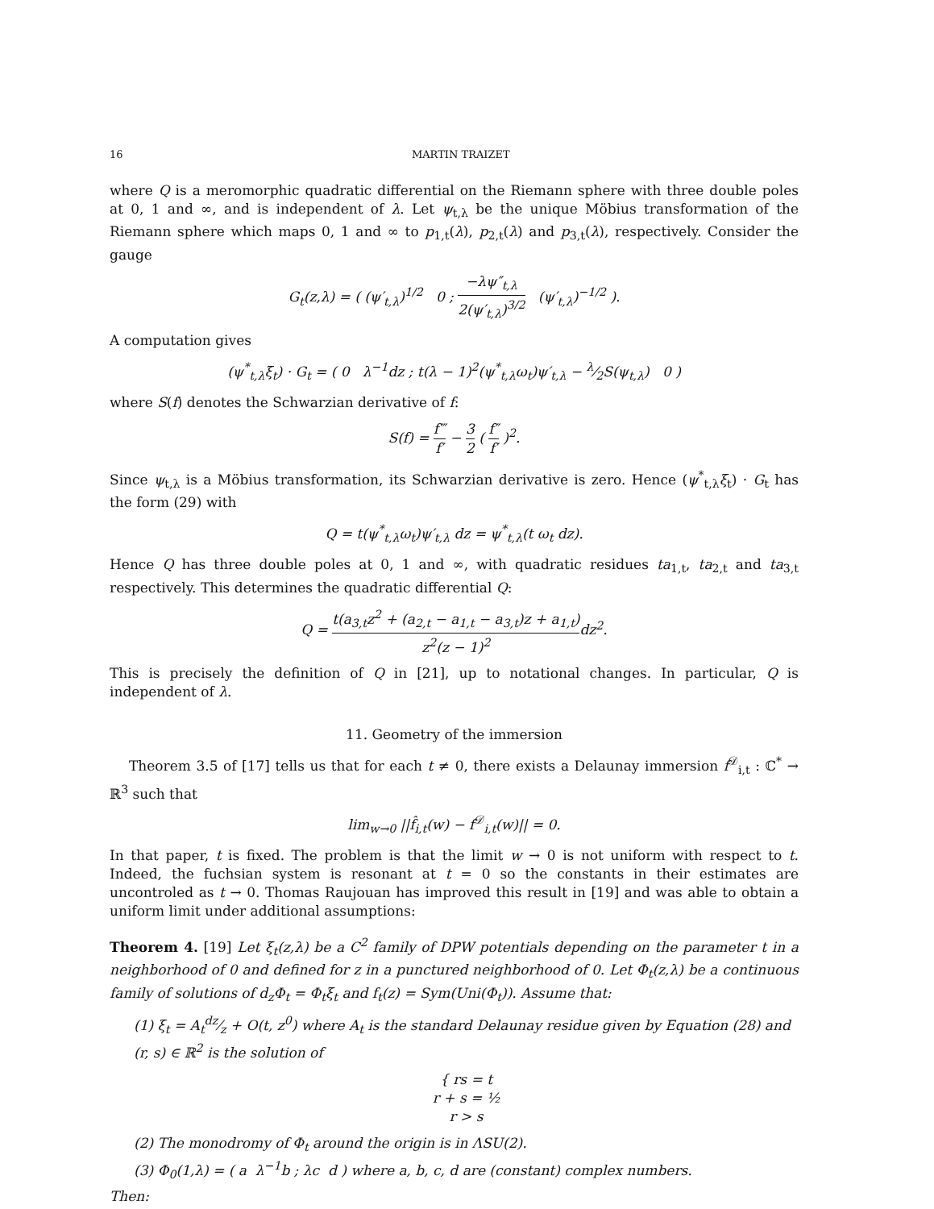16 MARTIN TRAIZET
where Q is a meromorphic quadratic differential on the Riemann sphere with three double poles at 0, 1 and ∞, and is independent of λ. Let ψ<sub>t,λ</sub> be the unique Möbius transformation of the Riemann sphere which maps 0, 1 and ∞ to p<sub>1,t</sub>(λ), p<sub>2,t</sub>(λ) and p<sub>3,t</sub>(λ), respectively. Consider the gauge
G<sub>t</sub>(z,λ) = ( (ψ′<sub>t,λ</sub>)<sup>1/2</sup> 0 ; −λψ″<sub>t,λ</sub> 2(ψ′<sub>t,λ</sub>)<sup>3/2</sup> (ψ′<sub>t,λ</sub>)<sup>−1/2</sup> ).
A computation gives
(ψ<sup>*</sup><sub>t,λ</sub>ξ<sub>t</sub>) · G<sub>t</sub> = ( 0 λ<sup>−1</sup>dz ; t(λ − 1)<sup>2</sup>(ψ<sup>*</sup><sub>t,λ</sub>ω<sub>t</sub>)ψ′<sub>t,λ</sub> − λ⁄2S(ψ<sub>t,λ</sub>) 0 )
where S(f) denotes the Schwarzian derivative of f:
S(f) = f‴ f′ − 3 2 ( f″ f′ )<sup>2</sup>.
Since ψ<sub>t,λ</sub> is a Möbius transformation, its Schwarzian derivative is zero. Hence (ψ<sup>*</sup><sub>t,λ</sub>ξ<sub>t</sub>) · G<sub>t</sub> has the form (29) with
Q = t(ψ<sup>*</sup><sub>t,λ</sub>ω<sub>t</sub>)ψ′<sub>t,λ</sub> dz = ψ<sup>*</sup><sub>t,λ</sub>(t ω<sub>t</sub> dz).
Hence Q has three double poles at 0, 1 and ∞, with quadratic residues ta<sub>1,t</sub>, ta<sub>2,t</sub> and ta<sub>3,t</sub> respectively. This determines the quadratic differential Q:
Q = t(a<sub>3,t</sub>z<sup>2</sup> + (a<sub>2,t</sub> − a<sub>1,t</sub> − a<sub>3,t</sub>)z + a<sub>1,t</sub>) z<sup>2</sup>(z − 1)<sup>2</sup>dz<sup>2</sup>.
This is precisely the definition of Q in [21], up to notational changes. In particular, Q is independent of λ.
11. Geometry of the immersion
Theorem 3.5 of [17] tells us that for each t ≠ 0, there exists a Delaunay immersion f<sup>𝒟</sup><sub>i,t</sub> : ℂ<sup>*</sup> → ℝ<sup>3</sup> such that
lim<sub>w→0</sub> ||f̂<sub>i,t</sub>(w) − f<sup>𝒟</sup><sub>i,t</sub>(w)|| = 0.
In that paper, t is fixed. The problem is that the limit w → 0 is not uniform with respect to t. Indeed, the fuchsian system is resonant at t = 0 so the constants in their estimates are uncontroled as t → 0. Thomas Raujouan has improved this result in [19] and was able to obtain a uniform limit under additional assumptions:
Theorem 4. [19] Let ξ<sub>t</sub>(z,λ) be a C<sup>2</sup> family of DPW potentials depending on the parameter t in a neighborhood of 0 and defined for z in a punctured neighborhood of 0. Let Φ<sub>t</sub>(z,λ) be a continuous family of solutions of d<sub>z</sub>Φ<sub>t</sub> = Φ<sub>t</sub>ξ<sub>t</sub> and f<sub>t</sub>(z) = Sym(Uni(Φ<sub>t</sub>)). Assume that:
(1) ξ<sub>t</sub> = A<sub>t</sub>dz⁄z + O(t, z<sup>0</sup>) where A<sub>t</sub> is the standard Delaunay residue given by Equation (28) and (r, s) ∈ ℝ<sup>2</sup> is the solution of
{ rs = t
r + s = ½
r > s
(2) The monodromy of Φ<sub>t</sub> around the origin is in ΛSU(2).
(3) Φ<sub>0</sub>(1,λ) = ( a λ<sup>−1</sup>b ; λc d ) where a, b, c, d are (constant) complex numbers.
Then: